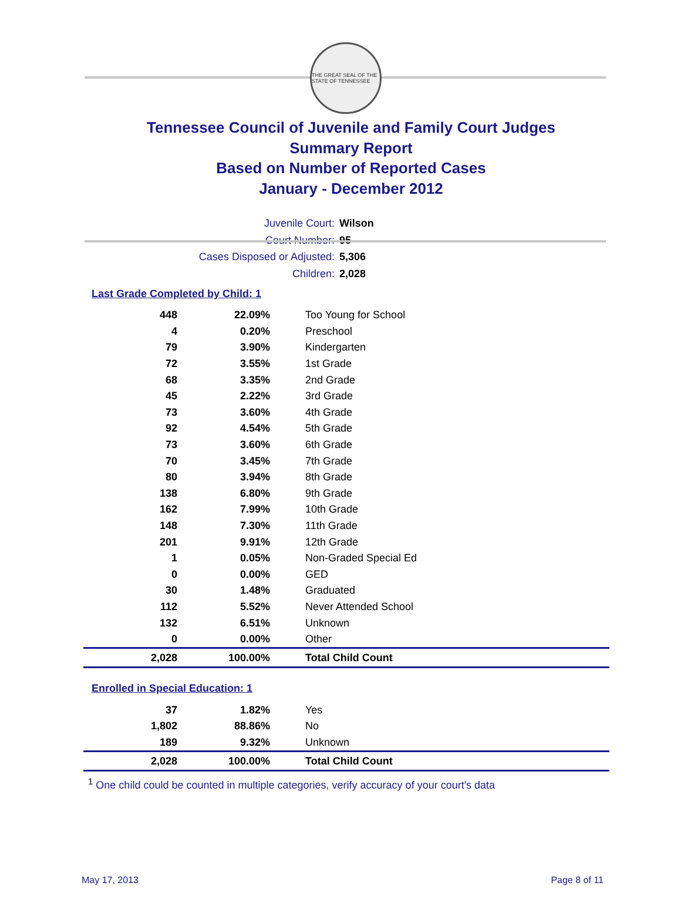THE GREAT SEAL OF THE STATE OF TENNESSEE
Tennessee Council of Juvenile and Family Court Judges
Summary Report
Based on Number of Reported Cases
January - December 2012
Juvenile Court: Wilson
Court Number: 95
Cases Disposed or Adjusted: 5,306
Children: 2,028
Last Grade Completed by Child: 1
| 448 | 22.09% | Too Young for School |
| 4 | 0.20% | Preschool |
| 79 | 3.90% | Kindergarten |
| 72 | 3.55% | 1st Grade |
| 68 | 3.35% | 2nd Grade |
| 45 | 2.22% | 3rd Grade |
| 73 | 3.60% | 4th Grade |
| 92 | 4.54% | 5th Grade |
| 73 | 3.60% | 6th Grade |
| 70 | 3.45% | 7th Grade |
| 80 | 3.94% | 8th Grade |
| 138 | 6.80% | 9th Grade |
| 162 | 7.99% | 10th Grade |
| 148 | 7.30% | 11th Grade |
| 201 | 9.91% | 12th Grade |
| 1 | 0.05% | Non-Graded Special Ed |
| 0 | 0.00% | GED |
| 30 | 1.48% | Graduated |
| 112 | 5.52% | Never Attended School |
| 132 | 6.51% | Unknown |
| 0 | 0.00% | Other |
| 2,028 | 100.00% | Total Child Count |
Enrolled in Special Education: 1
| 37 | 1.82% | Yes |
| 1,802 | 88.86% | No |
| 189 | 9.32% | Unknown |
| 2,028 | 100.00% | Total Child Count |
<sup>1</sup> One child could be counted in multiple categories, verify accuracy of your court's data
May 17, 2013 Page 8 of 11